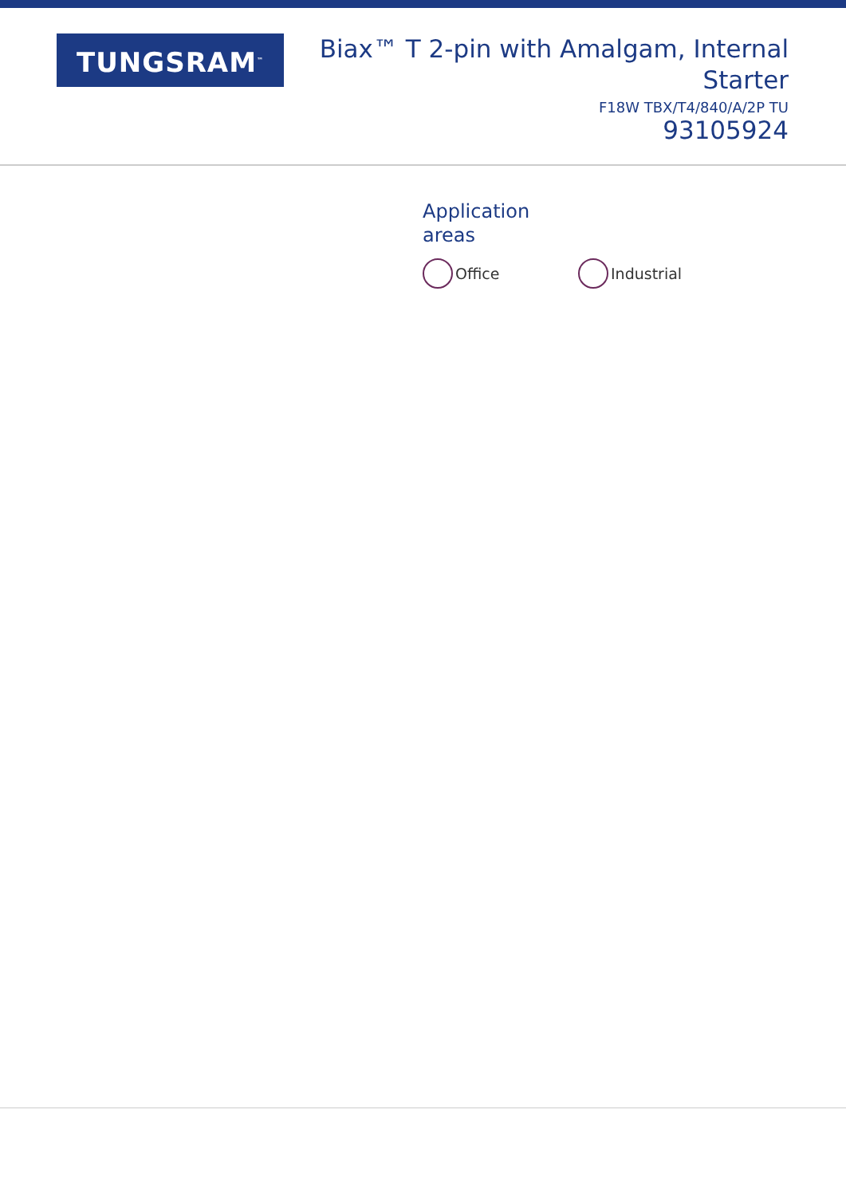TUNGSRAM<sup>™</sup>
Biax™ T 2-pin with Amalgam, Internal
Starter
F18W TBX/T4/840/A/2P TU
93105924
Application
areas
Office Industrial